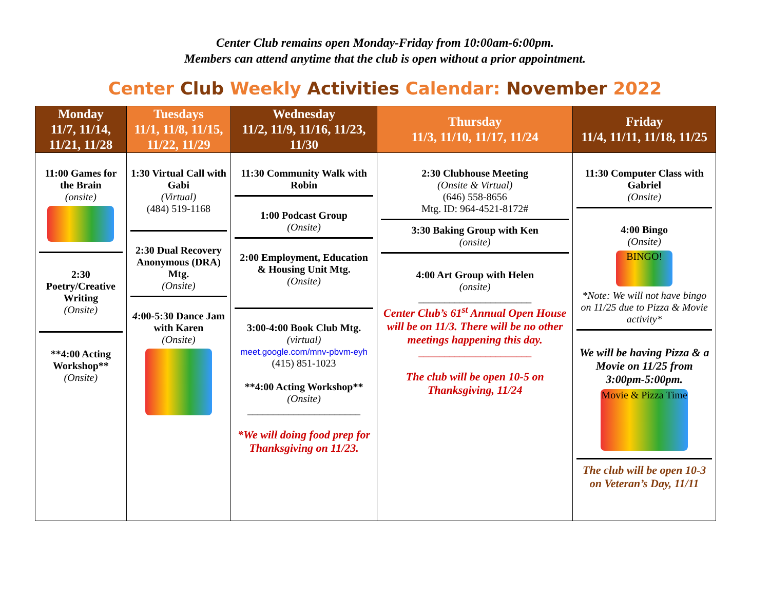Center Club remains open Monday-Friday from 10:00am-6:00pm.
Members can attend anytime that the club is open without a prior appointment.
Center Club Weekly Activities Calendar: November 2022
| Monday 11/7, 11/14, 11/21, 11/28 | Tuesdays 11/1, 11/8, 11/15, 11/22, 11/29 | Wednesday 11/2, 11/9, 11/16, 11/23, 11/30 | Thursday 11/3, 11/10, 11/17, 11/24 | Friday 11/4, 11/11, 11/18, 11/25 |
| --- | --- | --- | --- | --- |
| 11:00 Games for the Brain (onsite) 2:30 Poetry/Creative Writing (Onsite) **4:00 Acting Workshop** (Onsite) | 1:30 Virtual Call with Gabi (Virtual) (484) 519-1168 2:30 Dual Recovery Anonymous (DRA) Mtg. (Onsite) 4 :00-5:30 Dance Jam with Karen (Onsite) | 11:30 Community Walk with Robin 1:00 Podcast Group (Onsite) 2:00 Employment, Education & Housing Unit Mtg. (Onsite) 3:00-4:00 Book Club Mtg. (virtual) meet.google.com/mnv-pbvm-eyh (415) 851-1023 **4:00 Acting Workshop** (Onsite) ______________________ *We will doing food prep for Thanksgiving on 11/23. | 2:30 Clubhouse Meeting (Onsite & Virtual) (646) 558-8656 Mtg. ID: 964-4521-8172# 3:30 Baking Group with Ken (onsite) 4:00 Art Group with Helen (onsite) ______________________ Center Club’s 61<sup>st</sup> Annual Open House will be on 11/3. There will be no other meetings happening this day. ______________________ The club will be open 10-5 on Thanksgiving, 11/24 | 11:30 Computer Class with Gabriel (Onsite) 4:00 Bingo (Onsite) BINGO! *Note: We will not have bingo on 11/25 due to Pizza & Movie activity* We will be having Pizza & a Movie on 11/25 from 3:00pm-5:00pm. Movie & Pizza Time The club will be open 10-3 on Veteran’s Day, 11/11 |